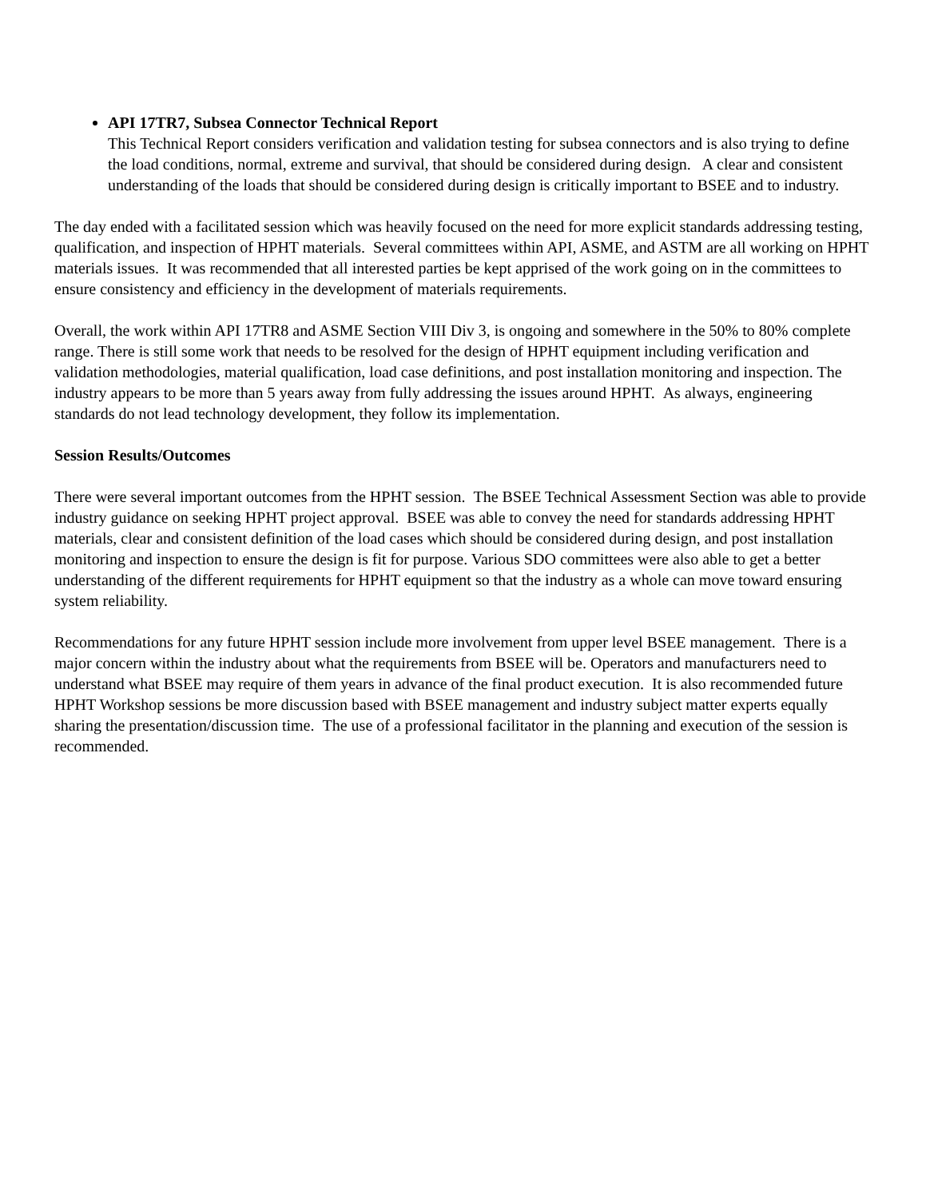API 17TR7, Subsea Connector Technical Report
This Technical Report considers verification and validation testing for subsea connectors and is also trying to define the load conditions, normal, extreme and survival, that should be considered during design. A clear and consistent understanding of the loads that should be considered during design is critically important to BSEE and to industry.
The day ended with a facilitated session which was heavily focused on the need for more explicit standards addressing testing, qualification, and inspection of HPHT materials. Several committees within API, ASME, and ASTM are all working on HPHT materials issues. It was recommended that all interested parties be kept apprised of the work going on in the committees to ensure consistency and efficiency in the development of materials requirements.
Overall, the work within API 17TR8 and ASME Section VIII Div 3, is ongoing and somewhere in the 50% to 80% complete range. There is still some work that needs to be resolved for the design of HPHT equipment including verification and validation methodologies, material qualification, load case definitions, and post installation monitoring and inspection. The industry appears to be more than 5 years away from fully addressing the issues around HPHT. As always, engineering standards do not lead technology development, they follow its implementation.
Session Results/Outcomes
There were several important outcomes from the HPHT session. The BSEE Technical Assessment Section was able to provide industry guidance on seeking HPHT project approval. BSEE was able to convey the need for standards addressing HPHT materials, clear and consistent definition of the load cases which should be considered during design, and post installation monitoring and inspection to ensure the design is fit for purpose. Various SDO committees were also able to get a better understanding of the different requirements for HPHT equipment so that the industry as a whole can move toward ensuring system reliability.
Recommendations for any future HPHT session include more involvement from upper level BSEE management. There is a major concern within the industry about what the requirements from BSEE will be. Operators and manufacturers need to understand what BSEE may require of them years in advance of the final product execution. It is also recommended future HPHT Workshop sessions be more discussion based with BSEE management and industry subject matter experts equally sharing the presentation/discussion time. The use of a professional facilitator in the planning and execution of the session is recommended.